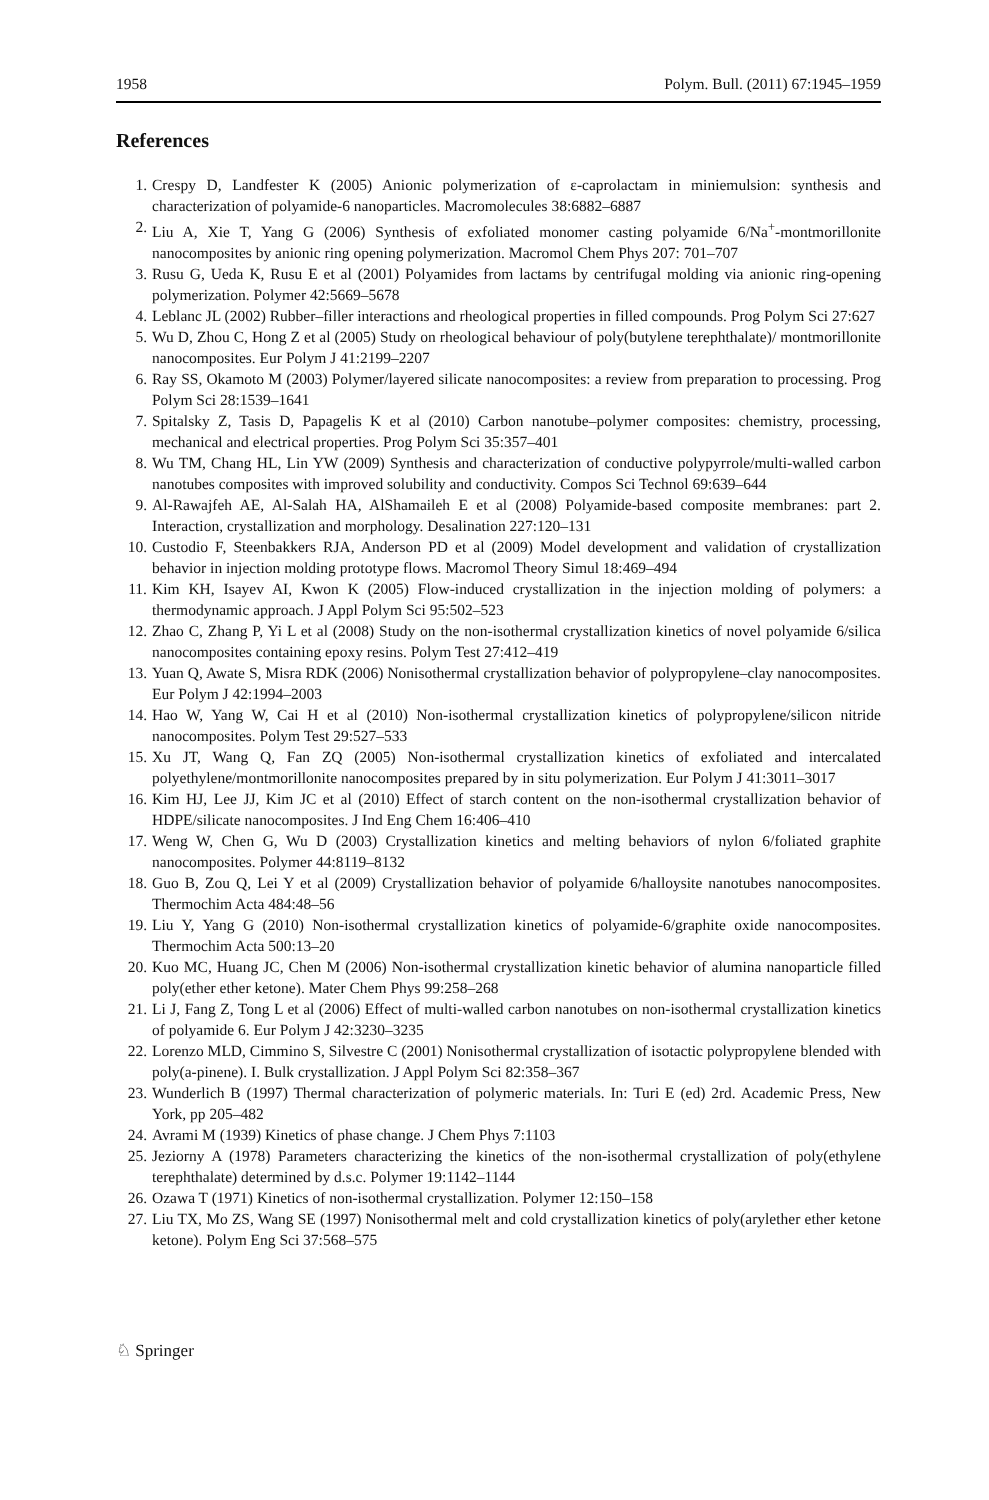1958 Polym. Bull. (2011) 67:1945–1959
References
1. Crespy D, Landfester K (2005) Anionic polymerization of ε-caprolactam in miniemulsion: synthesis and characterization of polyamide-6 nanoparticles. Macromolecules 38:6882–6887
2. Liu A, Xie T, Yang G (2006) Synthesis of exfoliated monomer casting polyamide 6/Na<sup>+</sup>-montmorillonite nanocomposites by anionic ring opening polymerization. Macromol Chem Phys 207: 701–707
3. Rusu G, Ueda K, Rusu E et al (2001) Polyamides from lactams by centrifugal molding via anionic ring-opening polymerization. Polymer 42:5669–5678
4. Leblanc JL (2002) Rubber–filler interactions and rheological properties in filled compounds. Prog Polym Sci 27:627
5. Wu D, Zhou C, Hong Z et al (2005) Study on rheological behaviour of poly(butylene terephthalate)/ montmorillonite nanocomposites. Eur Polym J 41:2199–2207
6. Ray SS, Okamoto M (2003) Polymer/layered silicate nanocomposites: a review from preparation to processing. Prog Polym Sci 28:1539–1641
7. Spitalsky Z, Tasis D, Papagelis K et al (2010) Carbon nanotube–polymer composites: chemistry, processing, mechanical and electrical properties. Prog Polym Sci 35:357–401
8. Wu TM, Chang HL, Lin YW (2009) Synthesis and characterization of conductive polypyrrole/multi-walled carbon nanotubes composites with improved solubility and conductivity. Compos Sci Technol 69:639–644
9. Al-Rawajfeh AE, Al-Salah HA, AlShamaileh E et al (2008) Polyamide-based composite membranes: part 2. Interaction, crystallization and morphology. Desalination 227:120–131
10. Custodio F, Steenbakkers RJA, Anderson PD et al (2009) Model development and validation of crystallization behavior in injection molding prototype flows. Macromol Theory Simul 18:469–494
11. Kim KH, Isayev AI, Kwon K (2005) Flow-induced crystallization in the injection molding of polymers: a thermodynamic approach. J Appl Polym Sci 95:502–523
12. Zhao C, Zhang P, Yi L et al (2008) Study on the non-isothermal crystallization kinetics of novel polyamide 6/silica nanocomposites containing epoxy resins. Polym Test 27:412–419
13. Yuan Q, Awate S, Misra RDK (2006) Nonisothermal crystallization behavior of polypropylene–clay nanocomposites. Eur Polym J 42:1994–2003
14. Hao W, Yang W, Cai H et al (2010) Non-isothermal crystallization kinetics of polypropylene/silicon nitride nanocomposites. Polym Test 29:527–533
15. Xu JT, Wang Q, Fan ZQ (2005) Non-isothermal crystallization kinetics of exfoliated and intercalated polyethylene/montmorillonite nanocomposites prepared by in situ polymerization. Eur Polym J 41:3011–3017
16. Kim HJ, Lee JJ, Kim JC et al (2010) Effect of starch content on the non-isothermal crystallization behavior of HDPE/silicate nanocomposites. J Ind Eng Chem 16:406–410
17. Weng W, Chen G, Wu D (2003) Crystallization kinetics and melting behaviors of nylon 6/foliated graphite nanocomposites. Polymer 44:8119–8132
18. Guo B, Zou Q, Lei Y et al (2009) Crystallization behavior of polyamide 6/halloysite nanotubes nanocomposites. Thermochim Acta 484:48–56
19. Liu Y, Yang G (2010) Non-isothermal crystallization kinetics of polyamide-6/graphite oxide nanocomposites. Thermochim Acta 500:13–20
20. Kuo MC, Huang JC, Chen M (2006) Non-isothermal crystallization kinetic behavior of alumina nanoparticle filled poly(ether ether ketone). Mater Chem Phys 99:258–268
21. Li J, Fang Z, Tong L et al (2006) Effect of multi-walled carbon nanotubes on non-isothermal crystallization kinetics of polyamide 6. Eur Polym J 42:3230–3235
22. Lorenzo MLD, Cimmino S, Silvestre C (2001) Nonisothermal crystallization of isotactic polypropylene blended with poly(a-pinene). I. Bulk crystallization. J Appl Polym Sci 82:358–367
23. Wunderlich B (1997) Thermal characterization of polymeric materials. In: Turi E (ed) 2rd. Academic Press, New York, pp 205–482
24. Avrami M (1939) Kinetics of phase change. J Chem Phys 7:1103
25. Jeziorny A (1978) Parameters characterizing the kinetics of the non-isothermal crystallization of poly(ethylene terephthalate) determined by d.s.c. Polymer 19:1142–1144
26. Ozawa T (1971) Kinetics of non-isothermal crystallization. Polymer 12:150–158
27. Liu TX, Mo ZS, Wang SE (1997) Nonisothermal melt and cold crystallization kinetics of poly(arylether ether ketone ketone). Polym Eng Sci 37:568–575
♘ Springer